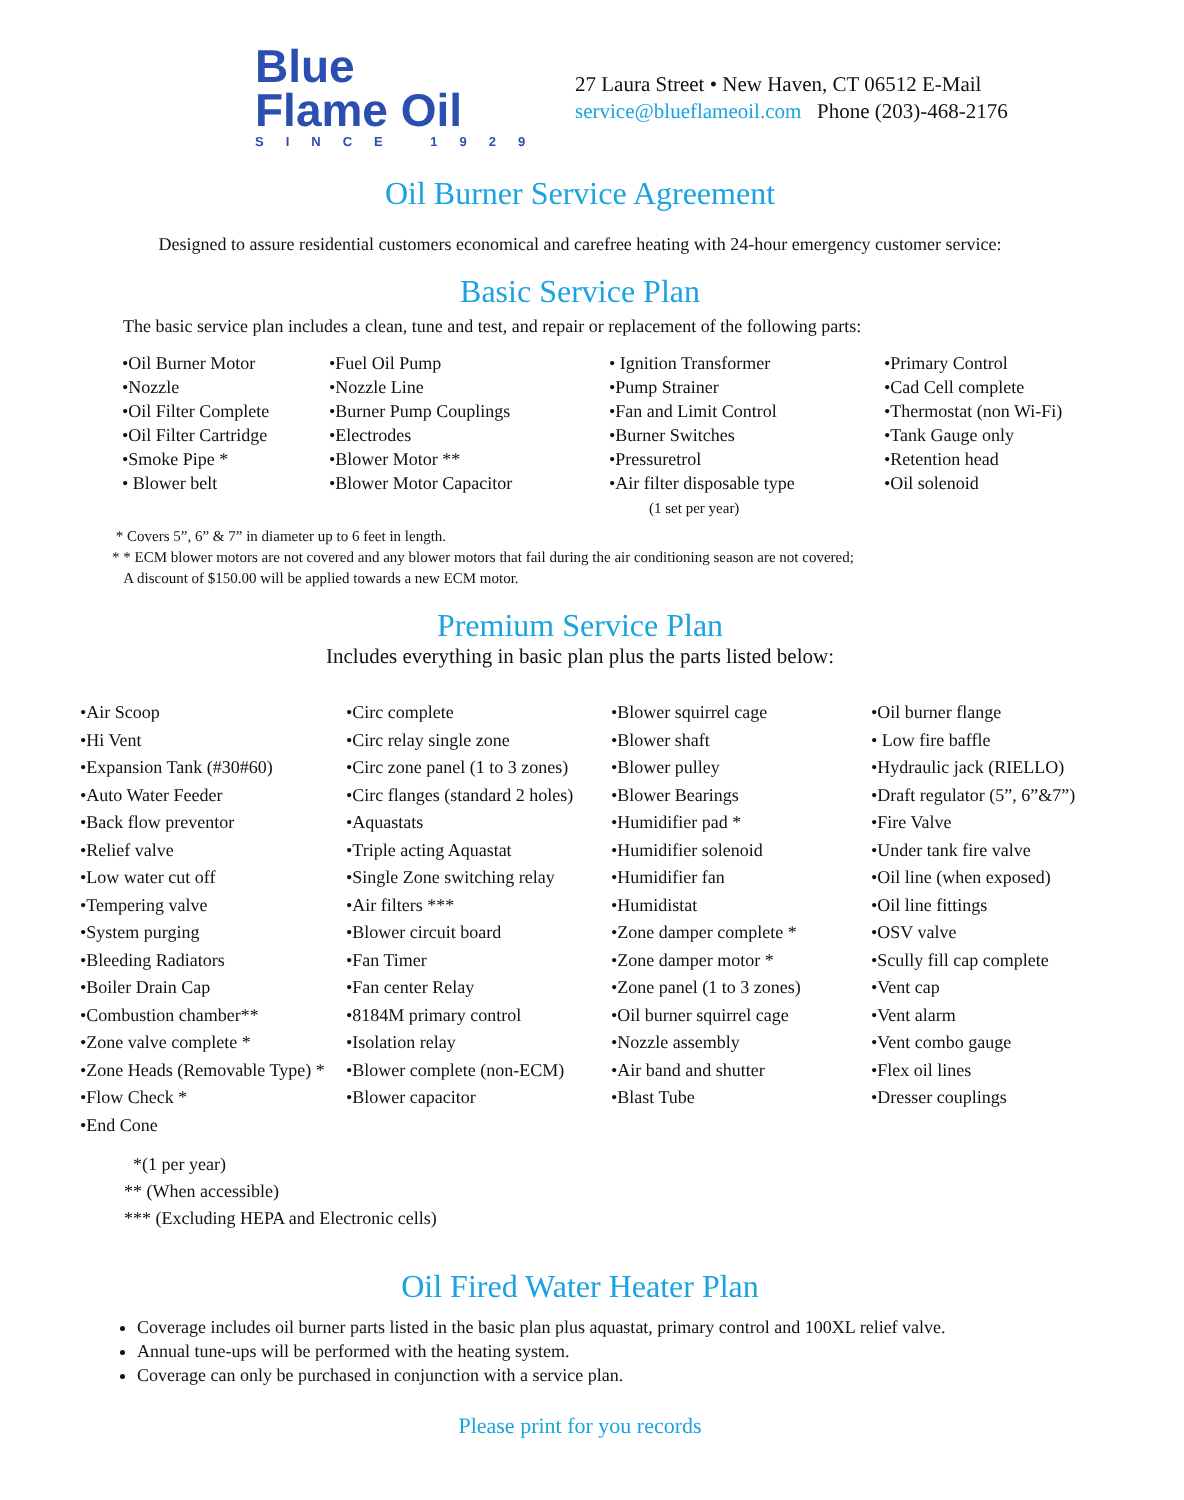Blue
Flame Oil
SINCE 1929
27 Laura Street • New Haven, CT 06512 E-Mail
service@blueflameoil.com Phone (203)-468-2176
Oil Burner Service Agreement
Designed to assure residential customers economical and carefree heating with 24-hour emergency customer service:
Basic Service Plan
The basic service plan includes a clean, tune and test, and repair or replacement of the following parts:
•Oil Burner Motor
•Nozzle
•Oil Filter Complete
•Oil Filter Cartridge
•Smoke Pipe *
• Blower belt
•Fuel Oil Pump
•Nozzle Line
•Burner Pump Couplings
•Electrodes
•Blower Motor **
•Blower Motor Capacitor
• Ignition Transformer
•Pump Strainer
•Fan and Limit Control
•Burner Switches
•Pressuretrol
•Air filter disposable type
(1 set per year)
•Primary Control
•Cad Cell complete
•Thermostat (non Wi-Fi)
•Tank Gauge only
•Retention head
•Oil solenoid
* Covers 5”, 6” & 7” in diameter up to 6 feet in length.
* * ECM blower motors are not covered and any blower motors that fail during the air conditioning season are not covered;
A discount of $150.00 will be applied towards a new ECM motor.
Premium Service Plan
Includes everything in basic plan plus the parts listed below:
•Air Scoop
•Hi Vent
•Expansion Tank (#30#60)
•Auto Water Feeder
•Back flow preventor
•Relief valve
•Low water cut off
•Tempering valve
•System purging
•Bleeding Radiators
•Boiler Drain Cap
•Combustion chamber**
•Zone valve complete *
•Zone Heads (Removable Type) *
•Flow Check *
•End Cone
•Circ complete
•Circ relay single zone
•Circ zone panel (1 to 3 zones)
•Circ flanges (standard 2 holes)
•Aquastats
•Triple acting Aquastat
•Single Zone switching relay
•Air filters ***
•Blower circuit board
•Fan Timer
•Fan center Relay
•8184M primary control
•Isolation relay
•Blower complete (non-ECM)
•Blower capacitor
•Blower squirrel cage
•Blower shaft
•Blower pulley
•Blower Bearings
•Humidifier pad *
•Humidifier solenoid
•Humidifier fan
•Humidistat
•Zone damper complete *
•Zone damper motor *
•Zone panel (1 to 3 zones)
•Oil burner squirrel cage
•Nozzle assembly
•Air band and shutter
•Blast Tube
•Oil burner flange
• Low fire baffle
•Hydraulic jack (RIELLO)
•Draft regulator (5”, 6”&7”)
•Fire Valve
•Under tank fire valve
•Oil line (when exposed)
•Oil line fittings
•OSV valve
•Scully fill cap complete
•Vent cap
•Vent alarm
•Vent combo gauge
•Flex oil lines
•Dresser couplings
*(1 per year)
** (When accessible)
*** (Excluding HEPA and Electronic cells)
Oil Fired Water Heater Plan
Coverage includes oil burner parts listed in the basic plan plus aquastat, primary control and 100XL relief valve.
Annual tune-ups will be performed with the heating system.
Coverage can only be purchased in conjunction with a service plan.
Please print for you records